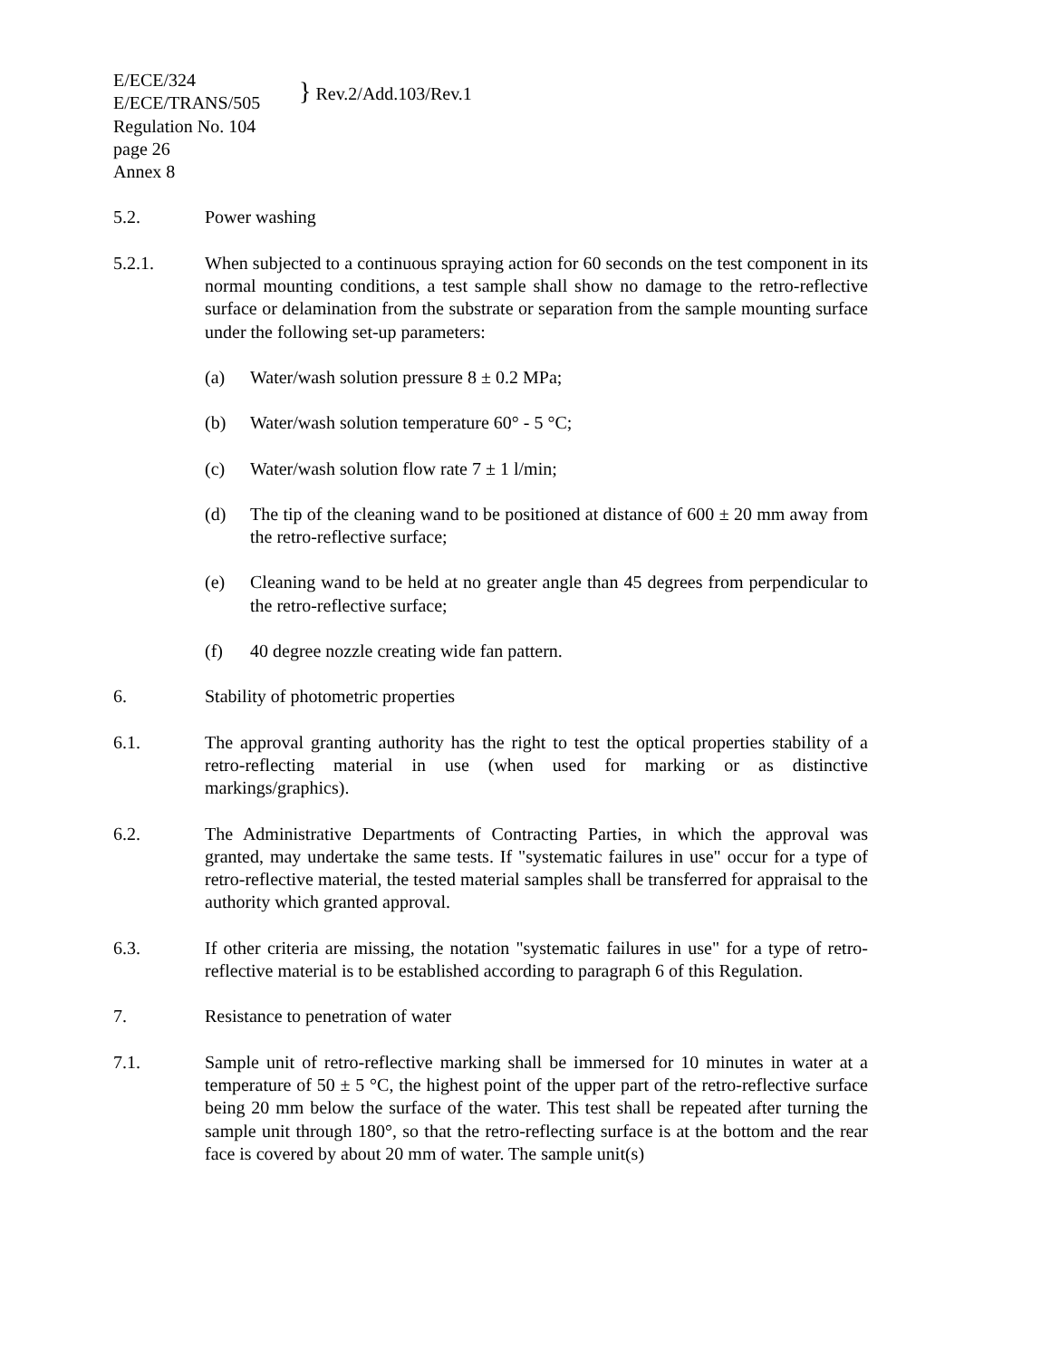E/ECE/324
E/ECE/TRANS/505
Regulation No. 104
page 26
Annex 8
} Rev.2/Add.103/Rev.1
5.2. Power washing
5.2.1. When subjected to a continuous spraying action for 60 seconds on the test component in its normal mounting conditions, a test sample shall show no damage to the retro-reflective surface or delamination from the substrate or separation from the sample mounting surface under the following set-up parameters:
(a) Water/wash solution pressure 8 ± 0.2 MPa;
(b) Water/wash solution temperature 60° - 5 °C;
(c) Water/wash solution flow rate 7 ± 1 l/min;
(d) The tip of the cleaning wand to be positioned at distance of 600 ± 20 mm away from the retro-reflective surface;
(e) Cleaning wand to be held at no greater angle than 45 degrees from perpendicular to the retro-reflective surface;
(f) 40 degree nozzle creating wide fan pattern.
6. Stability of photometric properties
6.1. The approval granting authority has the right to test the optical properties stability of a retro-reflecting material in use (when used for marking or as distinctive markings/graphics).
6.2. The Administrative Departments of Contracting Parties, in which the approval was granted, may undertake the same tests. If "systematic failures in use" occur for a type of retro-reflective material, the tested material samples shall be transferred for appraisal to the authority which granted approval.
6.3. If other criteria are missing, the notation "systematic failures in use" for a type of retro-reflective material is to be established according to paragraph 6 of this Regulation.
7. Resistance to penetration of water
7.1. Sample unit of retro-reflective marking shall be immersed for 10 minutes in water at a temperature of 50 ± 5 °C, the highest point of the upper part of the retro-reflective surface being 20 mm below the surface of the water. This test shall be repeated after turning the sample unit through 180°, so that the retro-reflecting surface is at the bottom and the rear face is covered by about 20 mm of water. The sample unit(s)